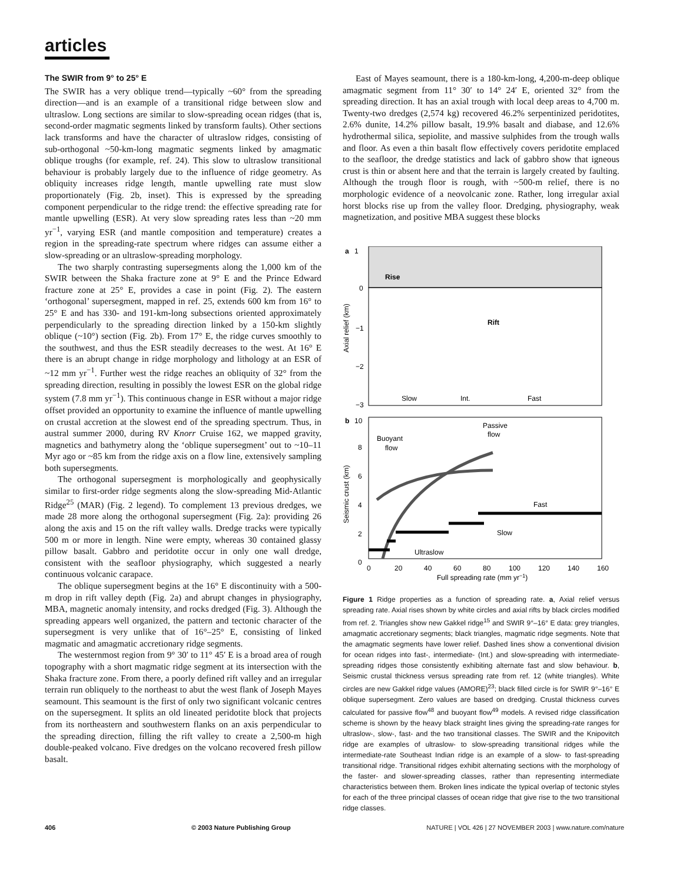articles
The SWIR from 9° to 25° E
The SWIR has a very oblique trend—typically ~60° from the spreading direction—and is an example of a transitional ridge between slow and ultraslow. Long sections are similar to slow-spreading ocean ridges (that is, second-order magmatic segments linked by transform faults). Other sections lack transforms and have the character of ultraslow ridges, consisting of sub-orthogonal ~50-km-long magmatic segments linked by amagmatic oblique troughs (for example, ref. 24). This slow to ultraslow transitional behaviour is probably largely due to the influence of ridge geometry. As obliquity increases ridge length, mantle upwelling rate must slow proportionately (Fig. 2b, inset). This is expressed by the spreading component perpendicular to the ridge trend: the effective spreading rate for mantle upwelling (ESR). At very slow spreading rates less than ~20 mm yr<sup>−1</sup>, varying ESR (and mantle composition and temperature) creates a region in the spreading-rate spectrum where ridges can assume either a slow-spreading or an ultraslow-spreading morphology.
The two sharply contrasting supersegments along the 1,000 km of the SWIR between the Shaka fracture zone at 9° E and the Prince Edward fracture zone at 25° E, provides a case in point (Fig. 2). The eastern ‘orthogonal’ supersegment, mapped in ref. 25, extends 600 km from 16° to 25° E and has 330- and 191-km-long subsections oriented approximately perpendicularly to the spreading direction linked by a 150-km slightly oblique (~10°) section (Fig. 2b). From 17° E, the ridge curves smoothly to the southwest, and thus the ESR steadily decreases to the west. At 16° E there is an abrupt change in ridge morphology and lithology at an ESR of ~12 mm yr<sup>−1</sup>. Further west the ridge reaches an obliquity of 32° from the spreading direction, resulting in possibly the lowest ESR on the global ridge system (7.8 mm yr<sup>−1</sup>). This continuous change in ESR without a major ridge offset provided an opportunity to examine the influence of mantle upwelling on crustal accretion at the slowest end of the spreading spectrum. Thus, in austral summer 2000, during RV Knorr Cruise 162, we mapped gravity, magnetics and bathymetry along the ‘oblique supersegment’ out to ~10–11 Myr ago or ~85 km from the ridge axis on a flow line, extensively sampling both supersegments.
The orthogonal supersegment is morphologically and geophysically similar to first-order ridge segments along the slow-spreading Mid-Atlantic Ridge<sup>25</sup> (MAR) (Fig. 2 legend). To complement 13 previous dredges, we made 28 more along the orthogonal supersegment (Fig. 2a): providing 26 along the axis and 15 on the rift valley walls. Dredge tracks were typically 500 m or more in length. Nine were empty, whereas 30 contained glassy pillow basalt. Gabbro and peridotite occur in only one wall dredge, consistent with the seafloor physiography, which suggested a nearly continuous volcanic carapace.
The oblique supersegment begins at the 16° E discontinuity with a 500-m drop in rift valley depth (Fig. 2a) and abrupt changes in physiography, MBA, magnetic anomaly intensity, and rocks dredged (Fig. 3). Although the spreading appears well organized, the pattern and tectonic character of the supersegment is very unlike that of 16°–25° E, consisting of linked magmatic and amagmatic accretionary ridge segments.
The westernmost region from 9° 30′ to 11° 45′ E is a broad area of rough topography with a short magmatic ridge segment at its intersection with the Shaka fracture zone. From there, a poorly defined rift valley and an irregular terrain run obliquely to the northeast to abut the west flank of Joseph Mayes seamount. This seamount is the first of only two significant volcanic centres on the supersegment. It splits an old lineated peridotite block that projects from its northeastern and southwestern flanks on an axis perpendicular to the spreading direction, filling the rift valley to create a 2,500-m high double-peaked volcano. Five dredges on the volcano recovered fresh pillow basalt.
East of Mayes seamount, there is a 180-km-long, 4,200-m-deep oblique amagmatic segment from 11° 30′ to 14° 24′ E, oriented 32° from the spreading direction. It has an axial trough with local deep areas to 4,700 m. Twenty-two dredges (2,574 kg) recovered 46.2% serpentinized peridotites, 2.6% dunite, 14.2% pillow basalt, 19.9% basalt and diabase, and 12.6% hydrothermal silica, sepiolite, and massive sulphides from the trough walls and floor. As even a thin basalt flow effectively covers peridotite emplaced to the seafloor, the dredge statistics and lack of gabbro show that igneous crust is thin or absent here and that the terrain is largely created by faulting. Although the trough floor is rough, with ~500-m relief, there is no morphologic evidence of a neovolcanic zone. Rather, long irregular axial horst blocks rise up from the valley floor. Dredging, physiography, weak magnetization, and positive MBA suggest these blocks
a
1
0
−1
−2
−3
Rise
Rift
Slow
Int.
Fast
Axial relief (km)
b
10
8
6
4
2
0
Passive
flow
Buoyant
flow
Fast
Slow
Ultraslow
Seismic crust (km)
0
20
40
60
80
100
120
140
160
Full spreading rate (mm yr−1)
Figure 1 Ridge properties as a function of spreading rate. a, Axial relief versus spreading rate. Axial rises shown by white circles and axial rifts by black circles modified from ref. 2. Triangles show new Gakkel ridge<sup>15</sup> and SWIR 9°–16° E data: grey triangles, amagmatic accretionary segments; black triangles, magmatic ridge segments. Note that the amagmatic segments have lower relief. Dashed lines show a conventional division for ocean ridges into fast-, intermediate- (Int.) and slow-spreading with intermediate-spreading ridges those consistently exhibiting alternate fast and slow behaviour. b, Seismic crustal thickness versus spreading rate from ref. 12 (white triangles). White circles are new Gakkel ridge values (AMORE)<sup>23</sup>; black filled circle is for SWIR 9°–16° E oblique supersegment. Zero values are based on dredging. Crustal thickness curves calculated for passive flow<sup>48</sup> and buoyant flow<sup>49</sup> models. A revised ridge classification scheme is shown by the heavy black straight lines giving the spreading-rate ranges for ultraslow-, slow-, fast- and the two transitional classes. The SWIR and the Knipovitch ridge are examples of ultraslow- to slow-spreading transitional ridges while the intermediate-rate Southeast Indian ridge is an example of a slow- to fast-spreading transitional ridge. Transitional ridges exhibit alternating sections with the morphology of the faster- and slower-spreading classes, rather than representing intermediate characteristics between them. Broken lines indicate the typical overlap of tectonic styles for each of the three principal classes of ocean ridge that give rise to the two transitional ridge classes.
406 © 2003 Nature Publishing Group NATURE | VOL 426 | 27 NOVEMBER 2003 | www.nature.com/nature